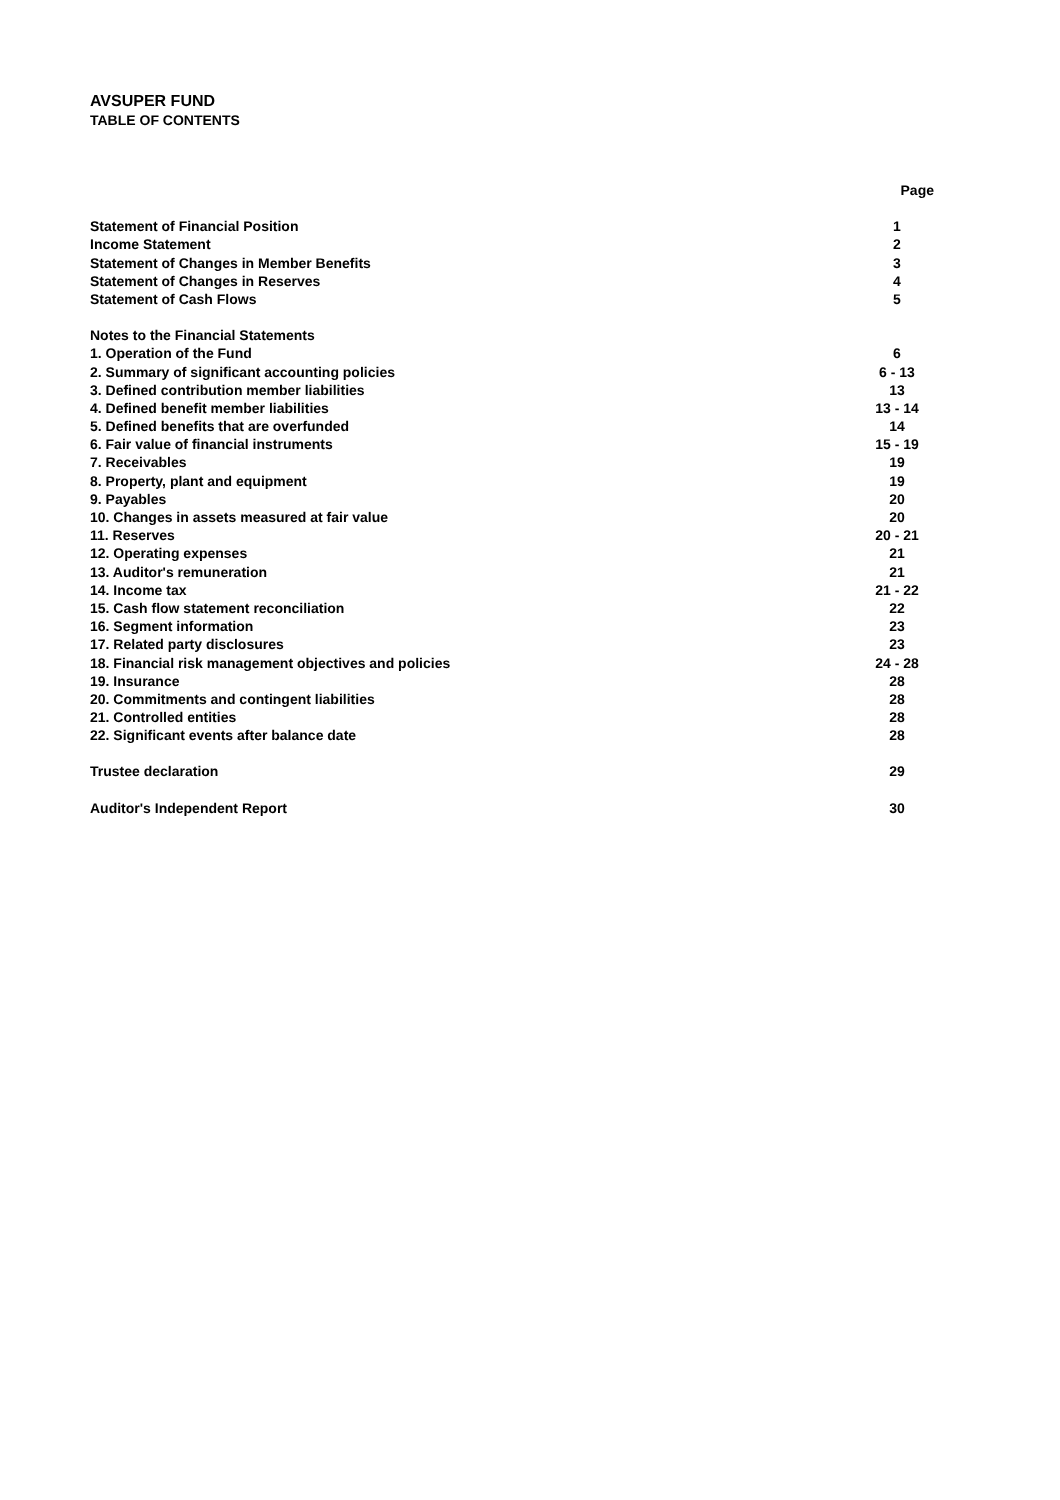AVSUPER FUND
TABLE OF CONTENTS
| | Page |
| --- | --- |
| Statement of Financial Position | 1 |
| Income Statement | 2 |
| Statement of Changes in Member Benefits | 3 |
| Statement of Changes in Reserves | 4 |
| Statement of Cash Flows | 5 |
| Notes to the Financial Statements | |
| 1. Operation of the Fund | 6 |
| 2. Summary of significant accounting policies | 6 - 13 |
| 3. Defined contribution member liabilities | 13 |
| 4. Defined benefit member liabilities | 13 - 14 |
| 5. Defined benefits that are overfunded | 14 |
| 6. Fair value of financial instruments | 15 - 19 |
| 7. Receivables | 19 |
| 8. Property, plant and equipment | 19 |
| 9. Payables | 20 |
| 10. Changes in assets measured at fair value | 20 |
| 11. Reserves | 20 - 21 |
| 12. Operating expenses | 21 |
| 13. Auditor's remuneration | 21 |
| 14. Income tax | 21 - 22 |
| 15. Cash flow statement reconciliation | 22 |
| 16. Segment information | 23 |
| 17. Related party disclosures | 23 |
| 18. Financial risk management objectives and policies | 24 - 28 |
| 19. Insurance | 28 |
| 20. Commitments and contingent liabilities | 28 |
| 21. Controlled entities | 28 |
| 22. Significant events after balance date | 28 |
| Trustee declaration | 29 |
| Auditor's Independent Report | 30 |